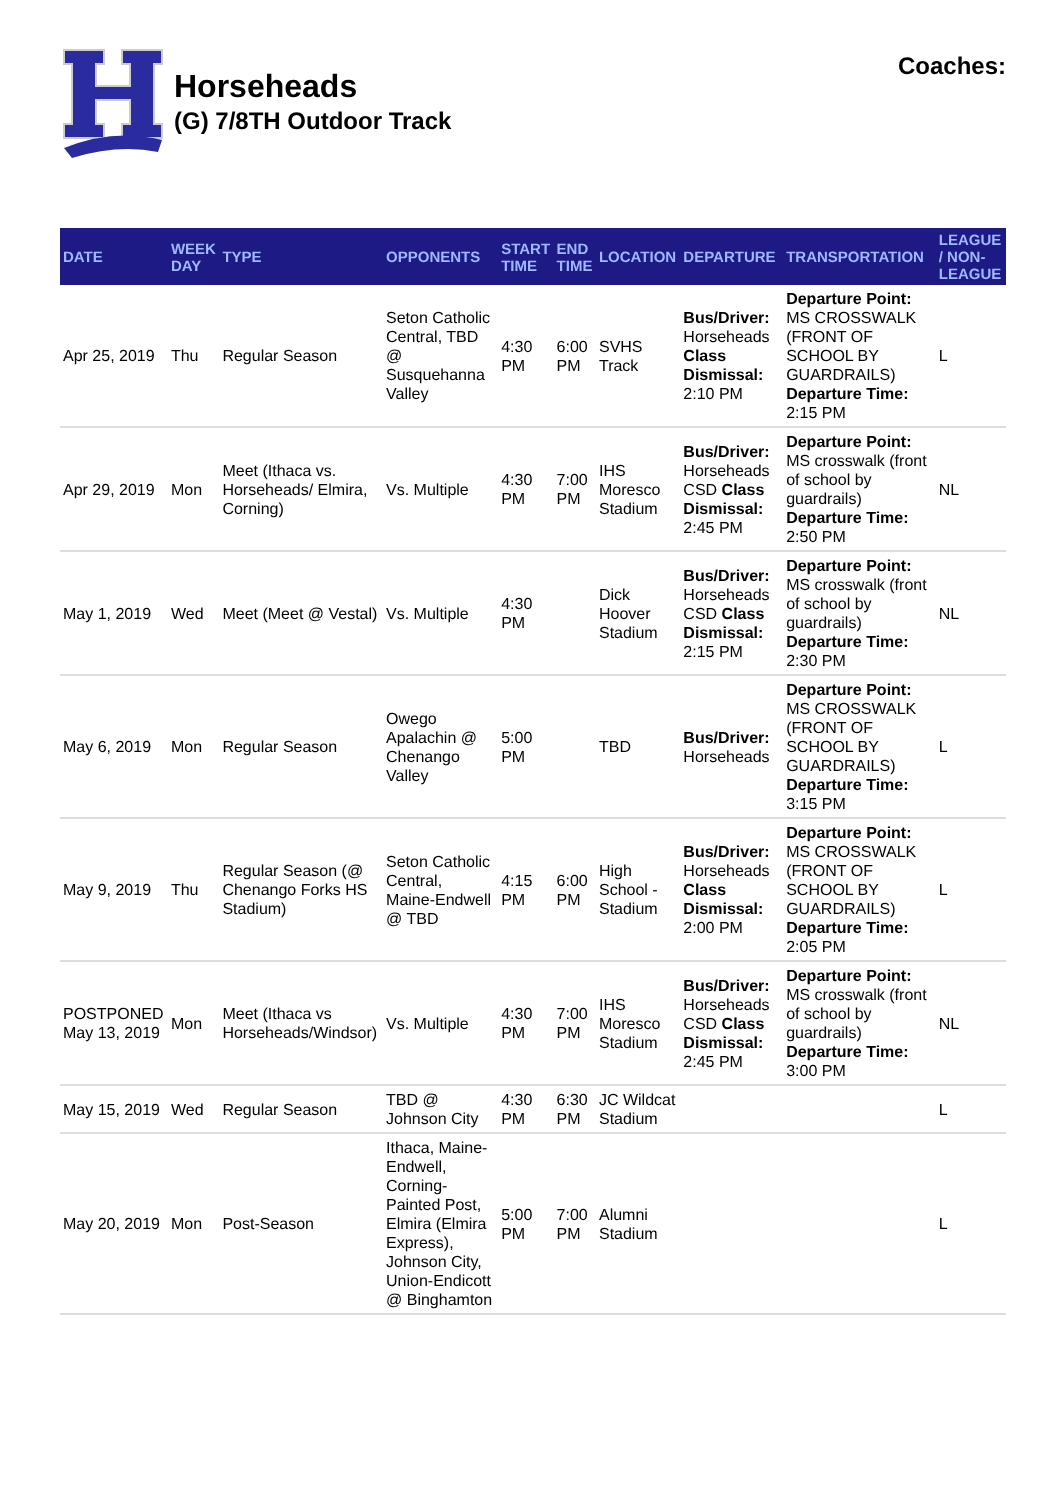Horseheads
(G) 7/8TH Outdoor Track
Coaches:
| DATE | WEEK DAY | TYPE | OPPONENTS | START TIME | END TIME | LOCATION | DEPARTURE | TRANSPORTATION | LEAGUE / NON-LEAGUE |
| --- | --- | --- | --- | --- | --- | --- | --- | --- | --- |
| Apr 25, 2019 | Thu | Regular Season | Seton Catholic Central, TBD @ Susquehanna Valley | 4:30 PM | 6:00 PM | SVHS Track | Bus/Driver: Horseheads Class Dismissal: 2:10 PM | Departure Point: MS CROSSWALK (FRONT OF SCHOOL BY GUARDRAILS) Departure Time: 2:15 PM | L |
| Apr 29, 2019 | Mon | Meet (Ithaca vs. Horseheads/ Elmira, Corning) | Vs. Multiple | 4:30 PM | 7:00 PM | IHS Moresco Stadium | Bus/Driver: Horseheads CSD Class Dismissal: 2:45 PM | Departure Point: MS crosswalk (front of school by guardrails) Departure Time: 2:50 PM | NL |
| May 1, 2019 | Wed | Meet (Meet @ Vestal) | Vs. Multiple | 4:30 PM | | Dick Hoover Stadium | Bus/Driver: Horseheads CSD Class Dismissal: 2:15 PM | Departure Point: MS crosswalk (front of school by guardrails) Departure Time: 2:30 PM | NL |
| May 6, 2019 | Mon | Regular Season | Owego Apalachin @ Chenango Valley | 5:00 PM | | TBD | Bus/Driver: Horseheads | Departure Point: MS CROSSWALK (FRONT OF SCHOOL BY GUARDRAILS) Departure Time: 3:15 PM | L |
| May 9, 2019 | Thu | Regular Season (@ Chenango Forks HS Stadium) | Seton Catholic Central, Maine-Endwell @ TBD | 4:15 PM | 6:00 PM | High School - Stadium | Bus/Driver: Horseheads Class Dismissal: 2:00 PM | Departure Point: MS CROSSWALK (FRONT OF SCHOOL BY GUARDRAILS) Departure Time: 2:05 PM | L |
| POSTPONED May 13, 2019 | Mon | Meet (Ithaca vs Horseheads/Windsor) | Vs. Multiple | 4:30 PM | 7:00 PM | IHS Moresco Stadium | Bus/Driver: Horseheads CSD Class Dismissal: 2:45 PM | Departure Point: MS crosswalk (front of school by guardrails) Departure Time: 3:00 PM | NL |
| May 15, 2019 | Wed | Regular Season | TBD @ Johnson City | 4:30 PM | 6:30 PM | JC Wildcat Stadium | | | L |
| May 20, 2019 | Mon | Post-Season | Ithaca, Maine-Endwell, Corning-Painted Post, Elmira (Elmira Express), Johnson City, Union-Endicott @ Binghamton | 5:00 PM | 7:00 PM | Alumni Stadium | | | L |